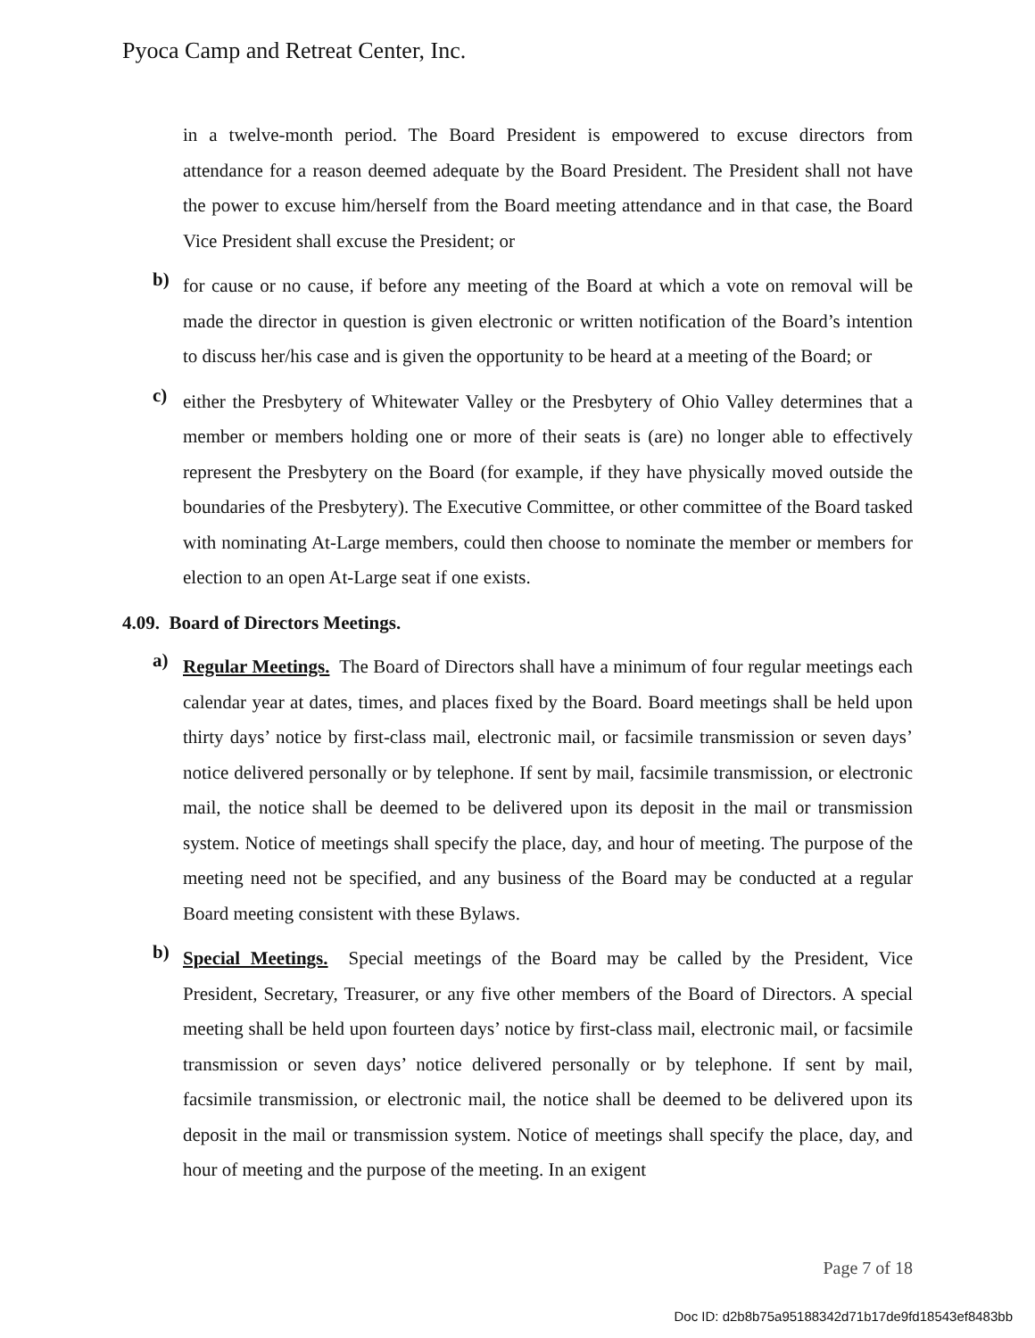Pyoca Camp and Retreat Center, Inc.
in a twelve-month period. The Board President is empowered to excuse directors from attendance for a reason deemed adequate by the Board President. The President shall not have the power to excuse him/herself from the Board meeting attendance and in that case, the Board Vice President shall excuse the President; or
b)
for cause or no cause, if before any meeting of the Board at which a vote on removal will be made the director in question is given electronic or written notification of the Board’s intention to discuss her/his case and is given the opportunity to be heard at a meeting of the Board; or
c)
either the Presbytery of Whitewater Valley or the Presbytery of Ohio Valley determines that a member or members holding one or more of their seats is (are) no longer able to effectively represent the Presbytery on the Board (for example, if they have physically moved outside the boundaries of the Presbytery). The Executive Committee, or other committee of the Board tasked with nominating At-Large members, could then choose to nominate the member or members for election to an open At-Large seat if one exists.
4.09. Board of Directors Meetings.
a)
Regular Meetings. The Board of Directors shall have a minimum of four regular meetings each calendar year at dates, times, and places fixed by the Board. Board meetings shall be held upon thirty days’ notice by first-class mail, electronic mail, or facsimile transmission or seven days’ notice delivered personally or by telephone. If sent by mail, facsimile transmission, or electronic mail, the notice shall be deemed to be delivered upon its deposit in the mail or transmission system. Notice of meetings shall specify the place, day, and hour of meeting. The purpose of the meeting need not be specified, and any business of the Board may be conducted at a regular Board meeting consistent with these Bylaws.
b)
Special Meetings. Special meetings of the Board may be called by the President, Vice President, Secretary, Treasurer, or any five other members of the Board of Directors. A special meeting shall be held upon fourteen days’ notice by first-class mail, electronic mail, or facsimile transmission or seven days’ notice delivered personally or by telephone. If sent by mail, facsimile transmission, or electronic mail, the notice shall be deemed to be delivered upon its deposit in the mail or transmission system. Notice of meetings shall specify the place, day, and hour of meeting and the purpose of the meeting. In an exigent
Page 7 of 18
Doc ID: d2b8b75a95188342d71b17de9fd18543ef8483bb